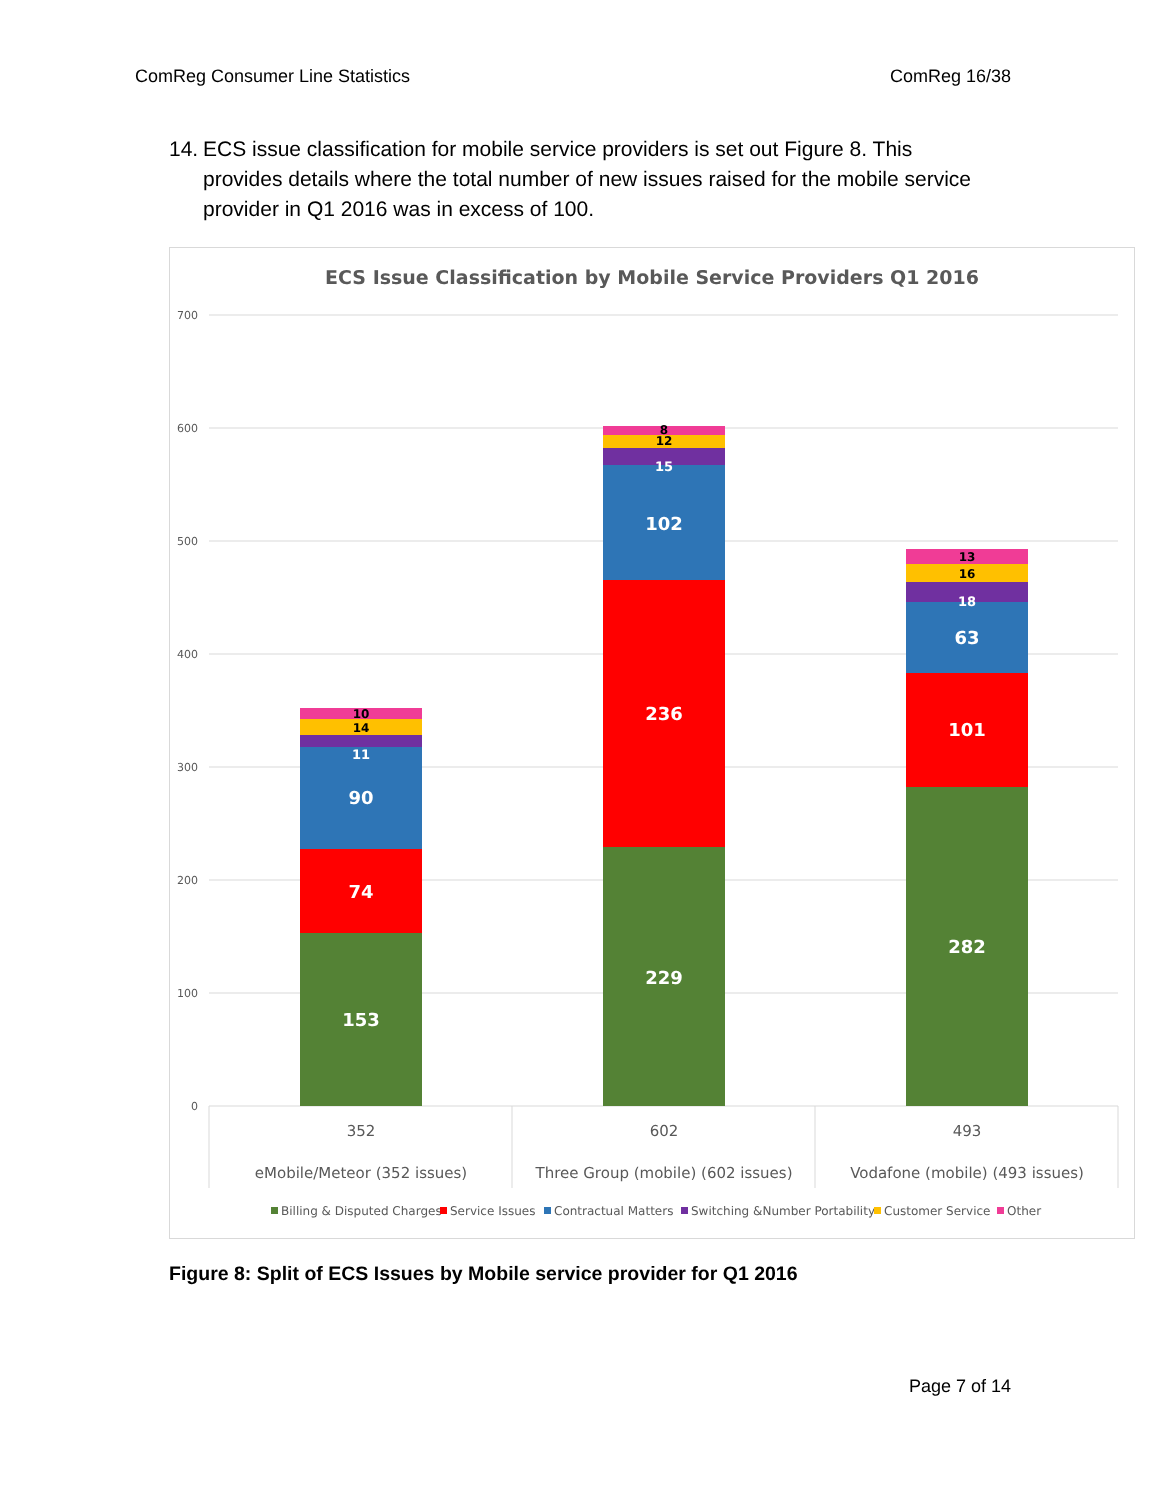ComReg Consumer Line Statistics ComReg 16/38
14. ECS issue classification for mobile service providers is set out Figure 8. This provides details where the total number of new issues raised for the mobile service provider in Q1 2016 was in excess of 100.
ECS Issue Classification by Mobile Service Providers Q1 2016
700
600
500
400
300
200
100
0
153
74
90
11
229
236
102
15
282
101
63
18
14
10
12
8
16
13
352
602
493
eMobile/Meteor (352 issues)
Three Group (mobile) (602 issues)
Vodafone (mobile) (493 issues)
Billing & Disputed Charges
Service Issues
Contractual Matters
Switching &Number Portability
Customer Service
Other
Figure 8: Split of ECS Issues by Mobile service provider for Q1 2016
Page 7 of 14